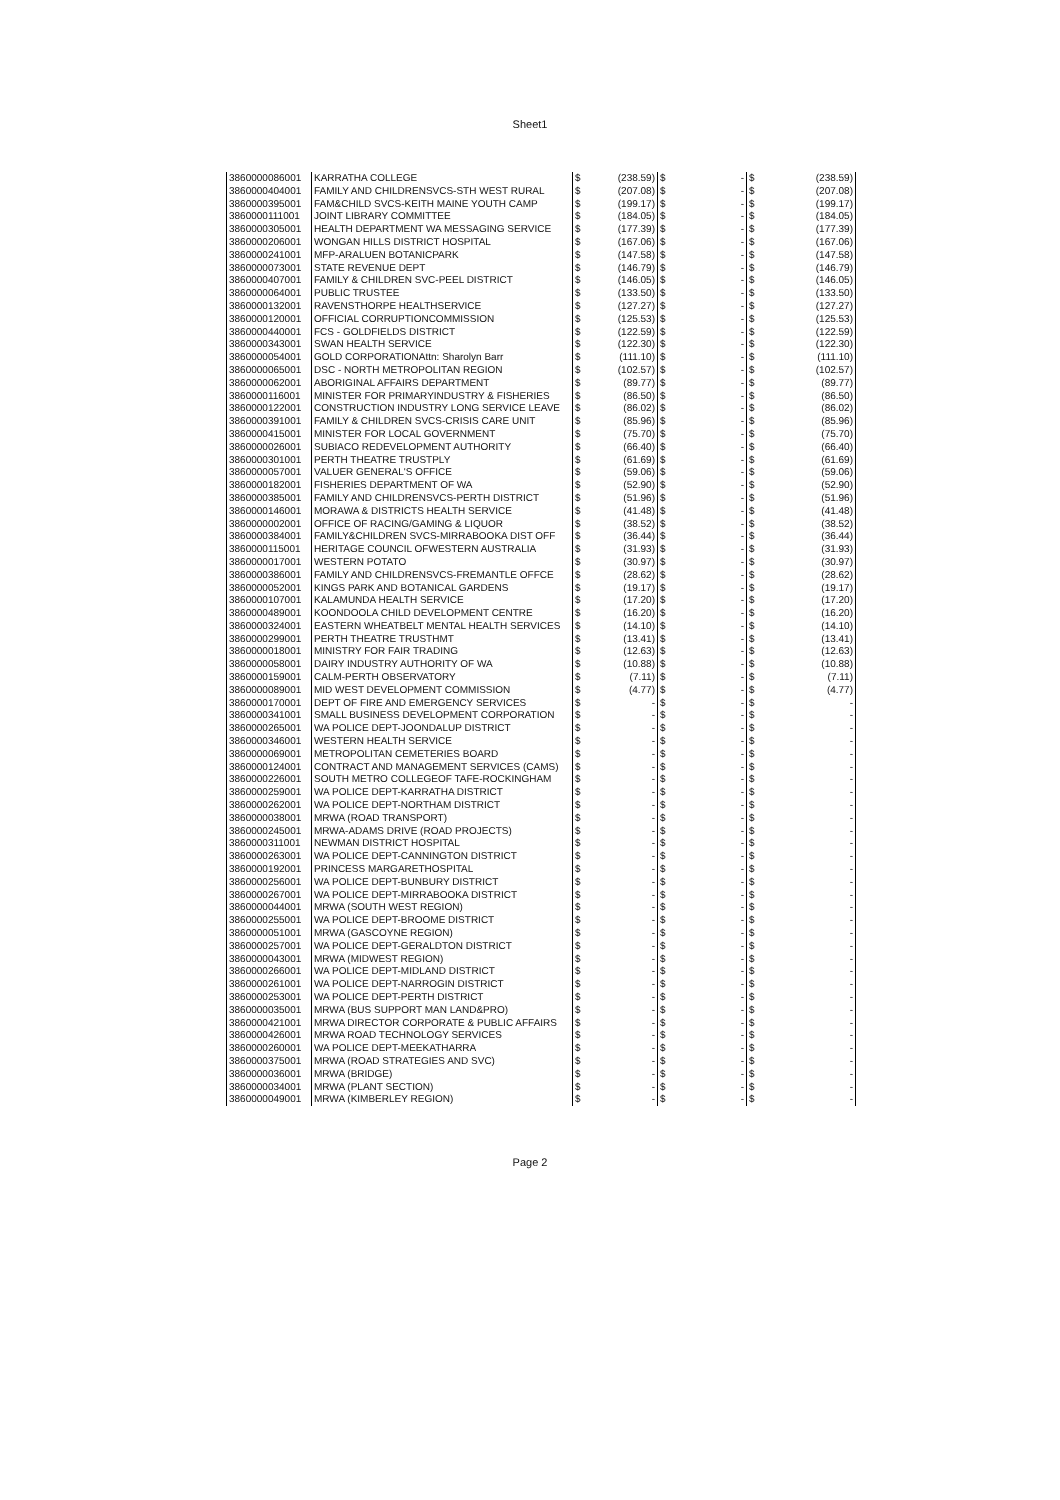Sheet1
| 3860000086001 | KARRATHA COLLEGE | $ | (238.59) | $ | - | $ | (238.59) |
| 3860000404001 | FAMILY AND CHILDRENSVCS-STH WEST RURAL | $ | (207.08) | $ | - | $ | (207.08) |
| 3860000395001 | FAM&CHILD SVCS-KEITH MAINE YOUTH CAMP | $ | (199.17) | $ | - | $ | (199.17) |
| 3860000111001 | JOINT LIBRARY COMMITTEE | $ | (184.05) | $ | - | $ | (184.05) |
| 3860000305001 | HEALTH DEPARTMENT WA MESSAGING SERVICE | $ | (177.39) | $ | - | $ | (177.39) |
| 3860000206001 | WONGAN HILLS DISTRICT HOSPITAL | $ | (167.06) | $ | - | $ | (167.06) |
| 3860000241001 | MFP-ARALUEN BOTANICPARK | $ | (147.58) | $ | - | $ | (147.58) |
| 3860000073001 | STATE REVENUE DEPT | $ | (146.79) | $ | - | $ | (146.79) |
| 3860000407001 | FAMILY & CHILDREN SVC-PEEL DISTRICT | $ | (146.05) | $ | - | $ | (146.05) |
| 3860000064001 | PUBLIC TRUSTEE | $ | (133.50) | $ | - | $ | (133.50) |
| 3860000132001 | RAVENSTHORPE HEALTHSERVICE | $ | (127.27) | $ | - | $ | (127.27) |
| 3860000120001 | OFFICIAL CORRUPTIONCOMMISSION | $ | (125.53) | $ | - | $ | (125.53) |
| 3860000440001 | FCS - GOLDFIELDS DISTRICT | $ | (122.59) | $ | - | $ | (122.59) |
| 3860000343001 | SWAN HEALTH SERVICE | $ | (122.30) | $ | - | $ | (122.30) |
| 3860000054001 | GOLD CORPORATIONAttn: Sharolyn Barr | $ | (111.10) | $ | - | $ | (111.10) |
| 3860000065001 | DSC - NORTH METROPOLITAN REGION | $ | (102.57) | $ | - | $ | (102.57) |
| 3860000062001 | ABORIGINAL AFFAIRS DEPARTMENT | $ | (89.77) | $ | - | $ | (89.77) |
| 3860000116001 | MINISTER FOR PRIMARYINDUSTRY & FISHERIES | $ | (86.50) | $ | - | $ | (86.50) |
| 3860000122001 | CONSTRUCTION INDUSTRY LONG SERVICE LEAVE | $ | (86.02) | $ | - | $ | (86.02) |
| 3860000391001 | FAMILY & CHILDREN SVCS-CRISIS CARE UNIT | $ | (85.96) | $ | - | $ | (85.96) |
| 3860000415001 | MINISTER FOR LOCAL GOVERNMENT | $ | (75.70) | $ | - | $ | (75.70) |
| 3860000026001 | SUBIACO REDEVELOPMENT AUTHORITY | $ | (66.40) | $ | - | $ | (66.40) |
| 3860000301001 | PERTH THEATRE TRUSTPLY | $ | (61.69) | $ | - | $ | (61.69) |
| 3860000057001 | VALUER GENERAL'S OFFICE | $ | (59.06) | $ | - | $ | (59.06) |
| 3860000182001 | FISHERIES DEPARTMENT OF WA | $ | (52.90) | $ | - | $ | (52.90) |
| 3860000385001 | FAMILY AND CHILDRENSVCS-PERTH DISTRICT | $ | (51.96) | $ | - | $ | (51.96) |
| 3860000146001 | MORAWA & DISTRICTS HEALTH SERVICE | $ | (41.48) | $ | - | $ | (41.48) |
| 3860000002001 | OFFICE OF RACING/GAMING & LIQUOR | $ | (38.52) | $ | - | $ | (38.52) |
| 3860000384001 | FAMILY&CHILDREN SVCS-MIRRABOOKA DIST OFF | $ | (36.44) | $ | - | $ | (36.44) |
| 3860000115001 | HERITAGE COUNCIL OFWESTERN AUSTRALIA | $ | (31.93) | $ | - | $ | (31.93) |
| 3860000017001 | WESTERN POTATO | $ | (30.97) | $ | - | $ | (30.97) |
| 3860000386001 | FAMILY AND CHILDRENSVCS-FREMANTLE OFFCE | $ | (28.62) | $ | - | $ | (28.62) |
| 3860000052001 | KINGS PARK AND BOTANICAL GARDENS | $ | (19.17) | $ | - | $ | (19.17) |
| 3860000107001 | KALAMUNDA HEALTH SERVICE | $ | (17.20) | $ | - | $ | (17.20) |
| 3860000489001 | KOONDOOLA CHILD DEVELOPMENT CENTRE | $ | (16.20) | $ | - | $ | (16.20) |
| 3860000324001 | EASTERN WHEATBELT MENTAL HEALTH SERVICES | $ | (14.10) | $ | - | $ | (14.10) |
| 3860000299001 | PERTH THEATRE TRUSTHMT | $ | (13.41) | $ | - | $ | (13.41) |
| 3860000018001 | MINISTRY FOR FAIR TRADING | $ | (12.63) | $ | - | $ | (12.63) |
| 3860000058001 | DAIRY INDUSTRY AUTHORITY OF WA | $ | (10.88) | $ | - | $ | (10.88) |
| 3860000159001 | CALM-PERTH OBSERVATORY | $ | (7.11) | $ | - | $ | (7.11) |
| 3860000089001 | MID WEST DEVELOPMENT COMMISSION | $ | (4.77) | $ | - | $ | (4.77) |
| 3860000170001 | DEPT OF FIRE AND EMERGENCY SERVICES | $ | - | $ | - | $ | - |
| 3860000341001 | SMALL BUSINESS DEVELOPMENT CORPORATION | $ | - | $ | - | $ | - |
| 3860000265001 | WA POLICE DEPT-JOONDALUP DISTRICT | $ | - | $ | - | $ | - |
| 3860000346001 | WESTERN HEALTH SERVICE | $ | - | $ | - | $ | - |
| 3860000069001 | METROPOLITAN CEMETERIES BOARD | $ | - | $ | - | $ | - |
| 3860000124001 | CONTRACT AND MANAGEMENT SERVICES (CAMS) | $ | - | $ | - | $ | - |
| 3860000226001 | SOUTH METRO COLLEGEOF TAFE-ROCKINGHAM | $ | - | $ | - | $ | - |
| 3860000259001 | WA POLICE DEPT-KARRATHA DISTRICT | $ | - | $ | - | $ | - |
| 3860000262001 | WA POLICE DEPT-NORTHAM DISTRICT | $ | - | $ | - | $ | - |
| 3860000038001 | MRWA (ROAD TRANSPORT) | $ | - | $ | - | $ | - |
| 3860000245001 | MRWA-ADAMS DRIVE (ROAD PROJECTS) | $ | - | $ | - | $ | - |
| 3860000311001 | NEWMAN DISTRICT HOSPITAL | $ | - | $ | - | $ | - |
| 3860000263001 | WA POLICE DEPT-CANNINGTON DISTRICT | $ | - | $ | - | $ | - |
| 3860000192001 | PRINCESS MARGARETHOSPITAL | $ | - | $ | - | $ | - |
| 3860000256001 | WA POLICE DEPT-BUNBURY DISTRICT | $ | - | $ | - | $ | - |
| 3860000267001 | WA POLICE DEPT-MIRRABOOKA DISTRICT | $ | - | $ | - | $ | - |
| 3860000044001 | MRWA (SOUTH WEST REGION) | $ | - | $ | - | $ | - |
| 3860000255001 | WA POLICE DEPT-BROOME DISTRICT | $ | - | $ | - | $ | - |
| 3860000051001 | MRWA (GASCOYNE REGION) | $ | - | $ | - | $ | - |
| 3860000257001 | WA POLICE DEPT-GERALDTON DISTRICT | $ | - | $ | - | $ | - |
| 3860000043001 | MRWA (MIDWEST REGION) | $ | - | $ | - | $ | - |
| 3860000266001 | WA POLICE DEPT-MIDLAND DISTRICT | $ | - | $ | - | $ | - |
| 3860000261001 | WA POLICE DEPT-NARROGIN DISTRICT | $ | - | $ | - | $ | - |
| 3860000253001 | WA POLICE DEPT-PERTH DISTRICT | $ | - | $ | - | $ | - |
| 3860000035001 | MRWA (BUS SUPPORT MAN LAND&PRO) | $ | - | $ | - | $ | - |
| 3860000421001 | MRWA DIRECTOR CORPORATE & PUBLIC AFFAIRS | $ | - | $ | - | $ | - |
| 3860000426001 | MRWA ROAD TECHNOLOGY SERVICES | $ | - | $ | - | $ | - |
| 3860000260001 | WA POLICE DEPT-MEEKATHARRA | $ | - | $ | - | $ | - |
| 3860000375001 | MRWA (ROAD STRATEGIES AND SVC) | $ | - | $ | - | $ | - |
| 3860000036001 | MRWA (BRIDGE) | $ | - | $ | - | $ | - |
| 3860000034001 | MRWA (PLANT SECTION) | $ | - | $ | - | $ | - |
| 3860000049001 | MRWA (KIMBERLEY REGION) | $ | - | $ | - | $ | - |
Page 2